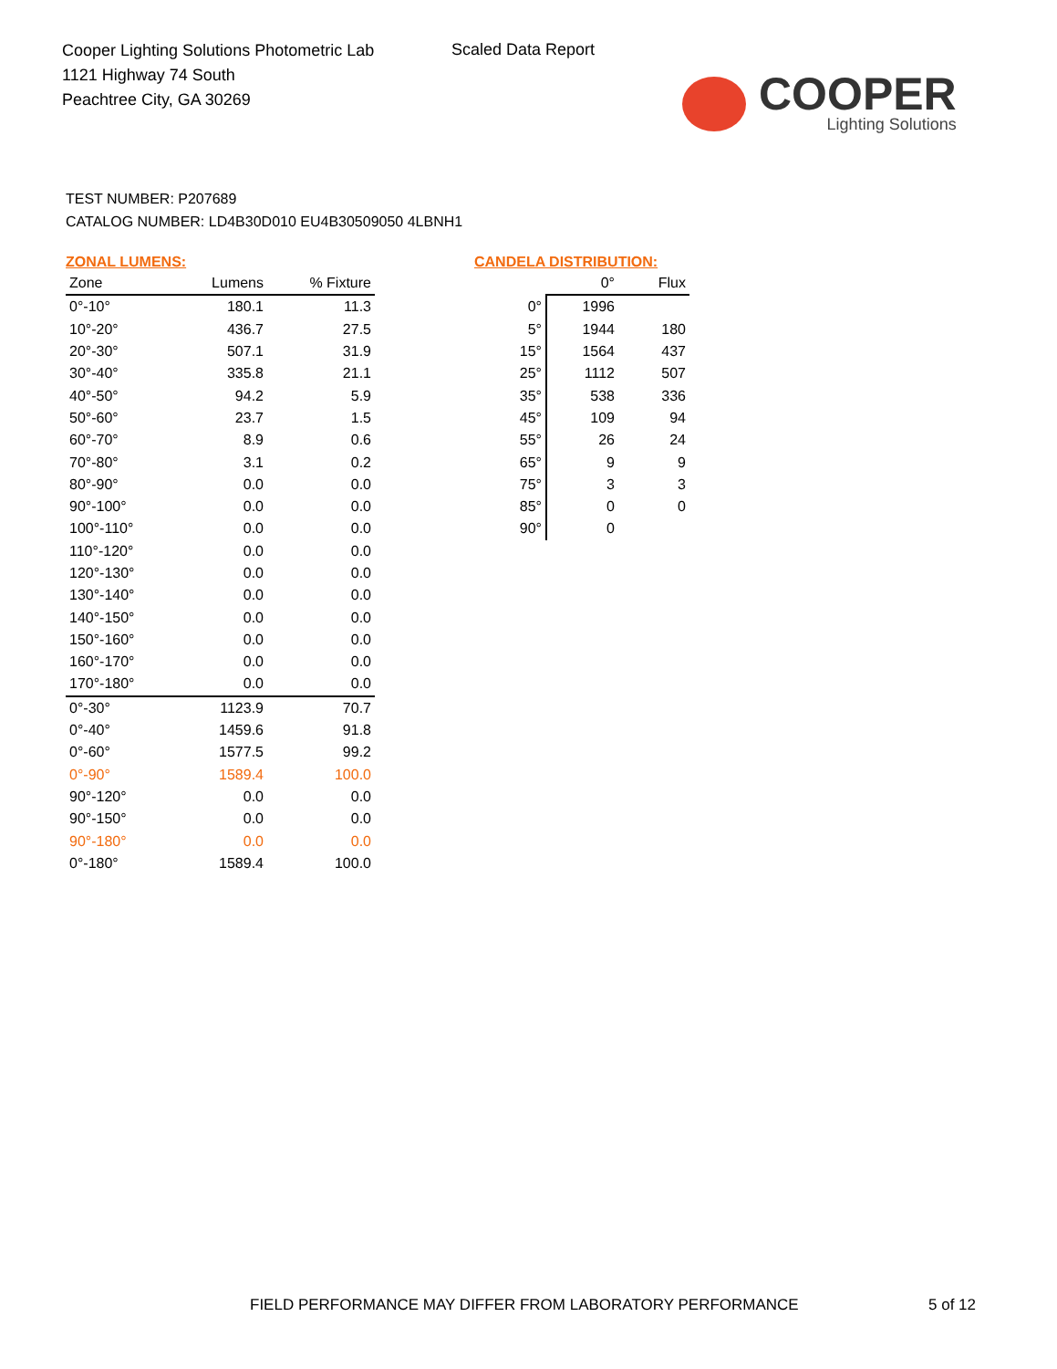Cooper Lighting Solutions Photometric Lab
1121 Highway 74 South
Peachtree City, GA 30269
Scaled Data Report
COOPER
Lighting Solutions
TEST NUMBER: P207689
CATALOG NUMBER: LD4B30D010 EU4B30509050 4LBNH1
ZONAL LUMENS:
| Zone | Lumens | % Fixture |
| --- | --- | --- |
| 0°-10° | 180.1 | 11.3 |
| 10°-20° | 436.7 | 27.5 |
| 20°-30° | 507.1 | 31.9 |
| 30°-40° | 335.8 | 21.1 |
| 40°-50° | 94.2 | 5.9 |
| 50°-60° | 23.7 | 1.5 |
| 60°-70° | 8.9 | 0.6 |
| 70°-80° | 3.1 | 0.2 |
| 80°-90° | 0.0 | 0.0 |
| 90°-100° | 0.0 | 0.0 |
| 100°-110° | 0.0 | 0.0 |
| 110°-120° | 0.0 | 0.0 |
| 120°-130° | 0.0 | 0.0 |
| 130°-140° | 0.0 | 0.0 |
| 140°-150° | 0.0 | 0.0 |
| 150°-160° | 0.0 | 0.0 |
| 160°-170° | 0.0 | 0.0 |
| 170°-180° | 0.0 | 0.0 |
| 0°-30° | 1123.9 | 70.7 |
| 0°-40° | 1459.6 | 91.8 |
| 0°-60° | 1577.5 | 99.2 |
| 0°-90° | 1589.4 | 100.0 |
| 90°-120° | 0.0 | 0.0 |
| 90°-150° | 0.0 | 0.0 |
| 90°-180° | 0.0 | 0.0 |
| 0°-180° | 1589.4 | 100.0 |
CANDELA DISTRIBUTION:
| | 0° | Flux |
| --- | --- | --- |
| 0° | 1996 | |
| 5° | 1944 | 180 |
| 15° | 1564 | 437 |
| 25° | 1112 | 507 |
| 35° | 538 | 336 |
| 45° | 109 | 94 |
| 55° | 26 | 24 |
| 65° | 9 | 9 |
| 75° | 3 | 3 |
| 85° | 0 | 0 |
| 90° | 0 | |
FIELD PERFORMANCE MAY DIFFER FROM LABORATORY PERFORMANCE
5 of 12